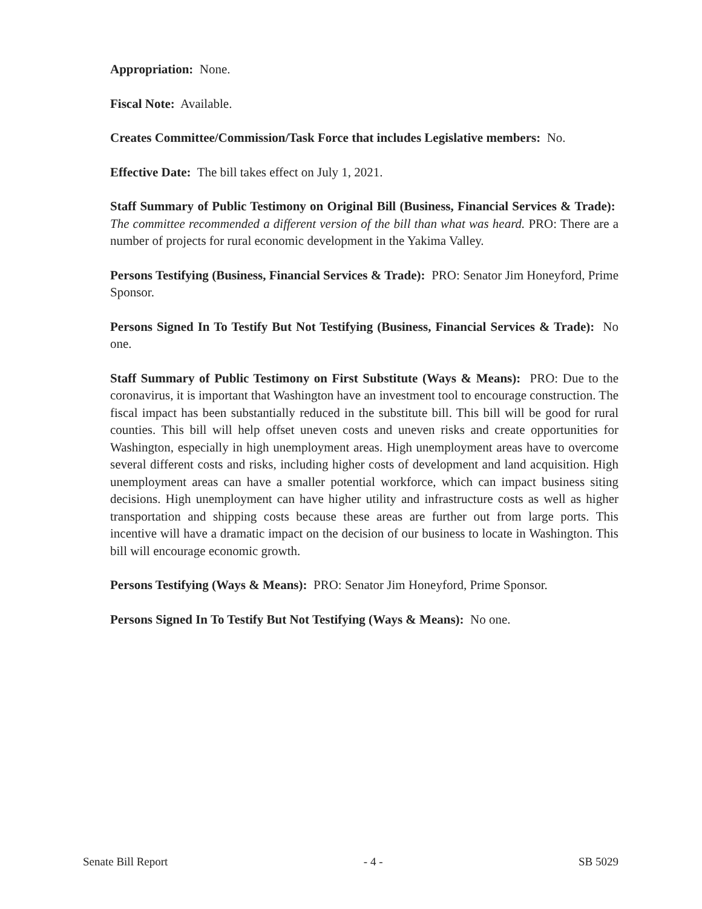Appropriation: None.
Fiscal Note: Available.
Creates Committee/Commission/Task Force that includes Legislative members: No.
Effective Date: The bill takes effect on July 1, 2021.
Staff Summary of Public Testimony on Original Bill (Business, Financial Services & Trade): The committee recommended a different version of the bill than what was heard. PRO: There are a number of projects for rural economic development in the Yakima Valley.
Persons Testifying (Business, Financial Services & Trade): PRO: Senator Jim Honeyford, Prime Sponsor.
Persons Signed In To Testify But Not Testifying (Business, Financial Services & Trade): No one.
Staff Summary of Public Testimony on First Substitute (Ways & Means): PRO: Due to the coronavirus, it is important that Washington have an investment tool to encourage construction. The fiscal impact has been substantially reduced in the substitute bill. This bill will be good for rural counties. This bill will help offset uneven costs and uneven risks and create opportunities for Washington, especially in high unemployment areas. High unemployment areas have to overcome several different costs and risks, including higher costs of development and land acquisition. High unemployment areas can have a smaller potential workforce, which can impact business siting decisions. High unemployment can have higher utility and infrastructure costs as well as higher transportation and shipping costs because these areas are further out from large ports. This incentive will have a dramatic impact on the decision of our business to locate in Washington. This bill will encourage economic growth.
Persons Testifying (Ways & Means): PRO: Senator Jim Honeyford, Prime Sponsor.
Persons Signed In To Testify But Not Testifying (Ways & Means): No one.
Senate Bill Report - 4 - SB 5029